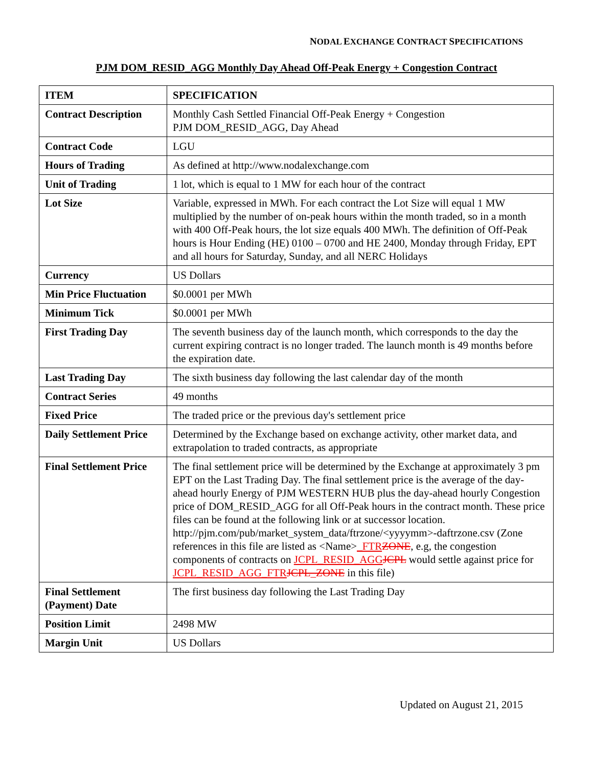NODAL EXCHANGE CONTRACT SPECIFICATIONS
PJM DOM_RESID_AGG Monthly Day Ahead Off-Peak Energy + Congestion Contract
| ITEM | SPECIFICATION |
| --- | --- |
| Contract Description | Monthly Cash Settled Financial Off-Peak Energy + Congestion PJM DOM_RESID_AGG, Day Ahead |
| Contract Code | LGU |
| Hours of Trading | As defined at http://www.nodalexchange.com |
| Unit of Trading | 1 lot, which is equal to 1 MW for each hour of the contract |
| Lot Size | Variable, expressed in MWh. For each contract the Lot Size will equal 1 MW multiplied by the number of on-peak hours within the month traded, so in a month with 400 Off-Peak hours, the lot size equals 400 MWh. The definition of Off-Peak hours is Hour Ending (HE) 0100 – 0700 and HE 2400, Monday through Friday, EPT and all hours for Saturday, Sunday, and all NERC Holidays |
| Currency | US Dollars |
| Min Price Fluctuation | $0.0001 per MWh |
| Minimum Tick | $0.0001 per MWh |
| First Trading Day | The seventh business day of the launch month, which corresponds to the day the current expiring contract is no longer traded. The launch month is 49 months before the expiration date. |
| Last Trading Day | The sixth business day following the last calendar day of the month |
| Contract Series | 49 months |
| Fixed Price | The traded price or the previous day's settlement price |
| Daily Settlement Price | Determined by the Exchange based on exchange activity, other market data, and extrapolation to traded contracts, as appropriate |
| Final Settlement Price | The final settlement price will be determined by the Exchange at approximately 3 pm EPT on the Last Trading Day. The final settlement price is the average of the day-ahead hourly Energy of PJM WESTERN HUB plus the day-ahead hourly Congestion price of DOM_RESID_AGG for all Off-Peak hours in the contract month. These price files can be found at the following link or at successor location. http://pjm.com/pub/market_system_data/ftrzone/<yyyymm>-daftrzone.csv (Zone references in this file are listed as <Name> _FTR ZONE , e.g, the congestion components of contracts on JCPL_RESID_AGG JCPL would settle against price for JCPL_RESID_AGG_FTR JCPL_ZONE in this file) |
| Final Settlement (Payment) Date | The first business day following the Last Trading Day |
| Position Limit | 2498 MW |
| Margin Unit | US Dollars |
Updated on August 21, 2015